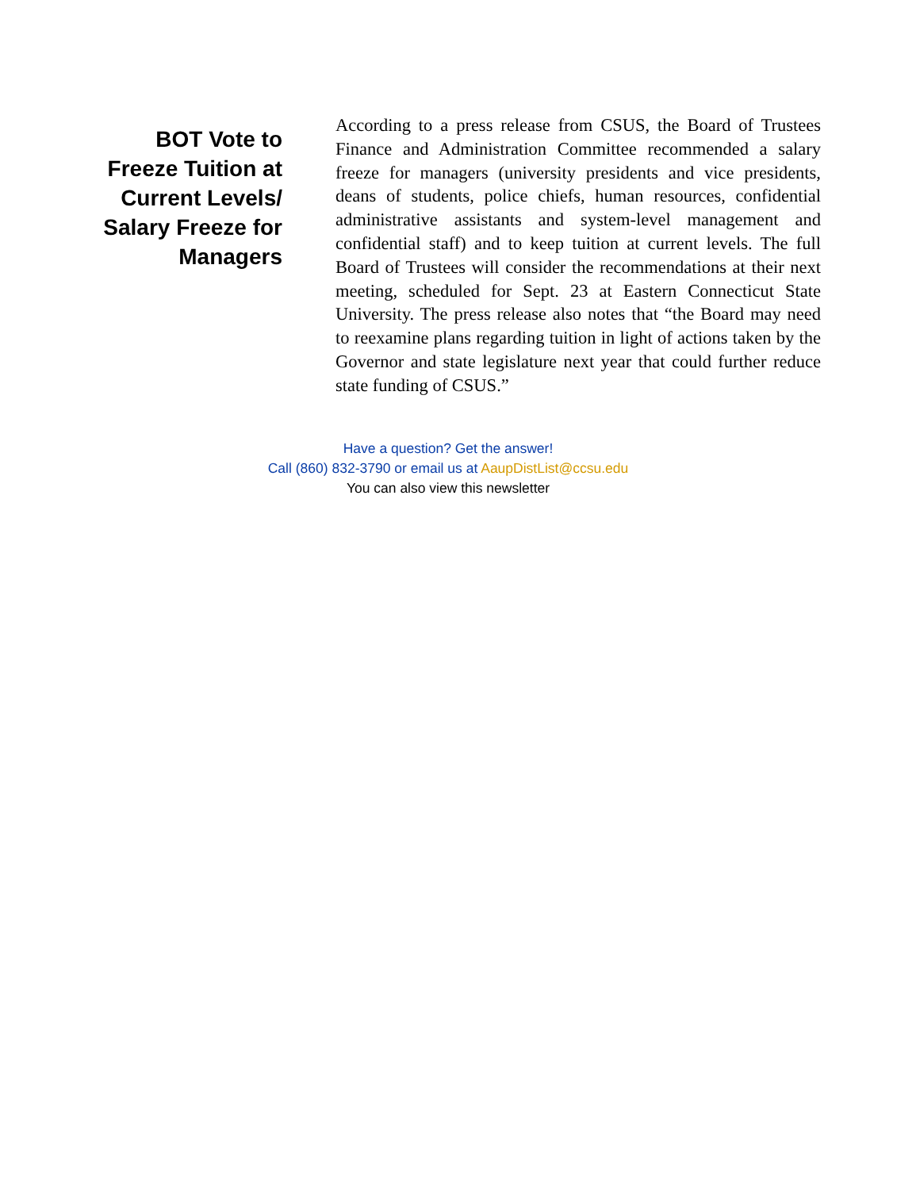BOT Vote to
Freeze Tuition at
Current Levels/
Salary Freeze for
Managers
According to a press release from CSUS, the Board of Trustees Finance and Administration Committee recommended a salary freeze for managers (university presidents and vice presidents, deans of students, police chiefs, human resources, confidential administrative assistants and system-level management and confidential staff) and to keep tuition at current levels. The full Board of Trustees will consider the recommendations at their next meeting, scheduled for Sept. 23 at Eastern Connecticut State University. The press release also notes that “the Board may need to reexamine plans regarding tuition in light of actions taken by the Governor and state legislature next year that could further reduce state funding of CSUS.”
Have a question? Get the answer!
Call (860) 832-3790 or email us at AaupDistList@ccsu.edu
You can also view this newsletter